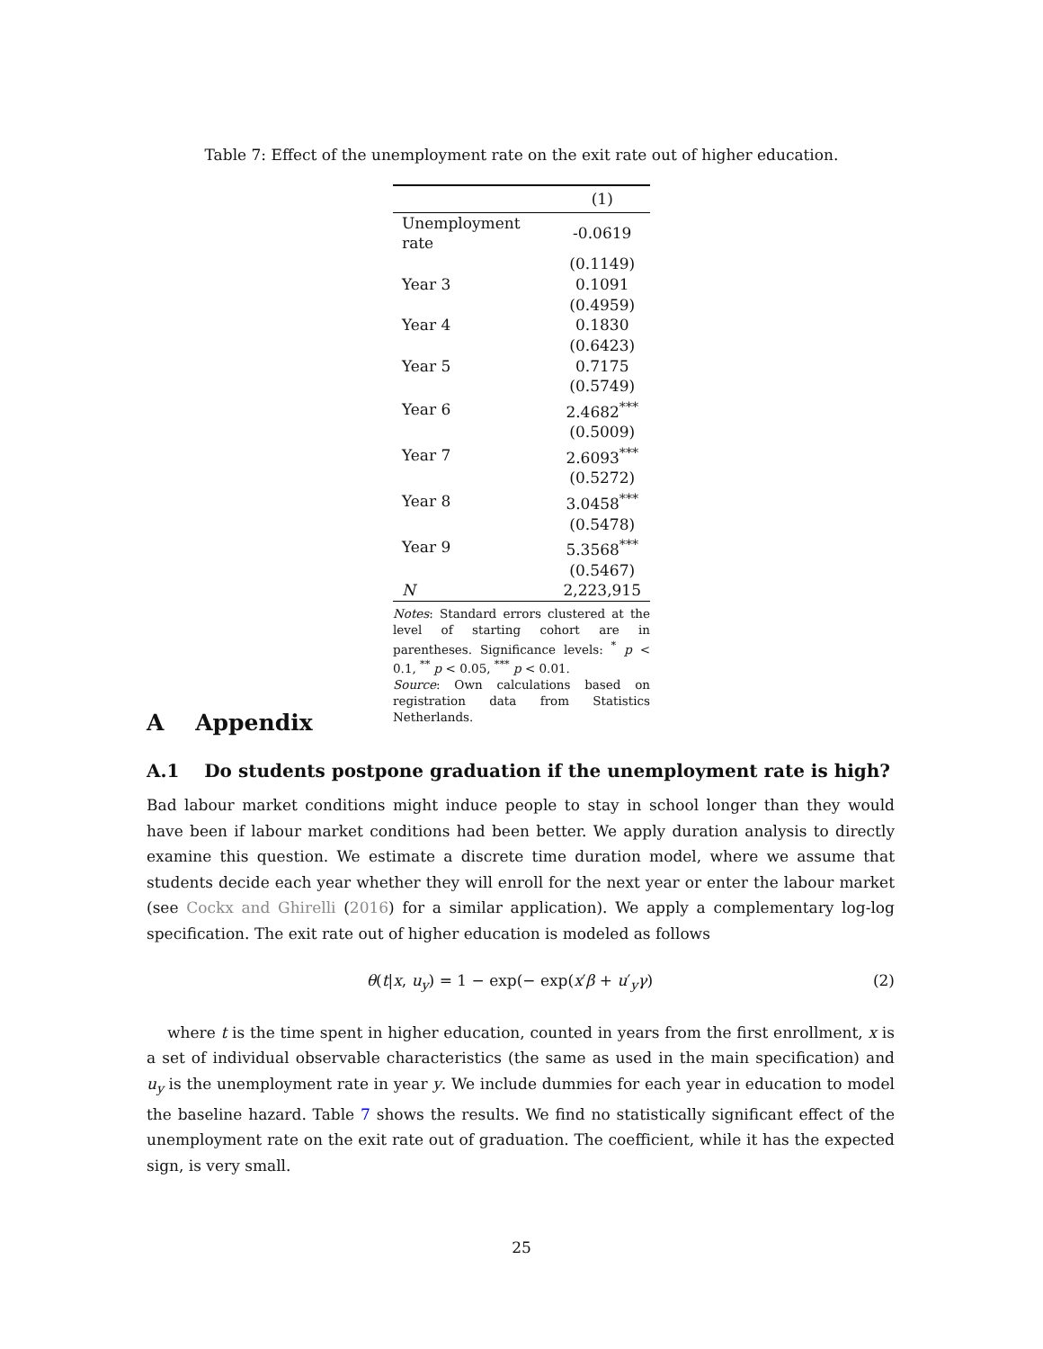Table 7: Effect of the unemployment rate on the exit rate out of higher education.
| | (1) |
| --- | --- |
| Unemployment rate | -0.0619 |
| | (0.1149) |
| Year 3 | 0.1091 |
| | (0.4959) |
| Year 4 | 0.1830 |
| | (0.6423) |
| Year 5 | 0.7175 |
| | (0.5749) |
| Year 6 | 2.4682<sup>***</sup> |
| | (0.5009) |
| Year 7 | 2.6093<sup>***</sup> |
| | (0.5272) |
| Year 8 | 3.0458<sup>***</sup> |
| | (0.5478) |
| Year 9 | 5.3568<sup>***</sup> |
| | (0.5467) |
| N | 2,223,915 |
Notes: Standard errors clustered at the level of starting cohort are in parentheses. Significance levels: <sup>*</sup> p < 0.1, <sup>**</sup> p < 0.05, <sup>***</sup> p < 0.01.
Source: Own calculations based on registration data from Statistics Netherlands.
A Appendix
A.1 Do students postpone graduation if the unemployment rate is high?
Bad labour market conditions might induce people to stay in school longer than they would have been if labour market conditions had been better. We apply duration analysis to directly examine this question. We estimate a discrete time duration model, where we assume that students decide each year whether they will enroll for the next year or enter the labour market (see Cockx and Ghirelli (2016) for a similar application). We apply a complementary log-log specification. The exit rate out of higher education is modeled as follows
θ(t|x, u<sub>y</sub>) = 1 − exp(− exp(x′β + u′<sub>y</sub>γ) (2)
where t is the time spent in higher education, counted in years from the first enrollment, x is a set of individual observable characteristics (the same as used in the main specification) and u<sub>y</sub> is the unemployment rate in year y. We include dummies for each year in education to model the baseline hazard. Table 7 shows the results. We find no statistically significant effect of the unemployment rate on the exit rate out of graduation. The coefficient, while it has the expected sign, is very small.
25